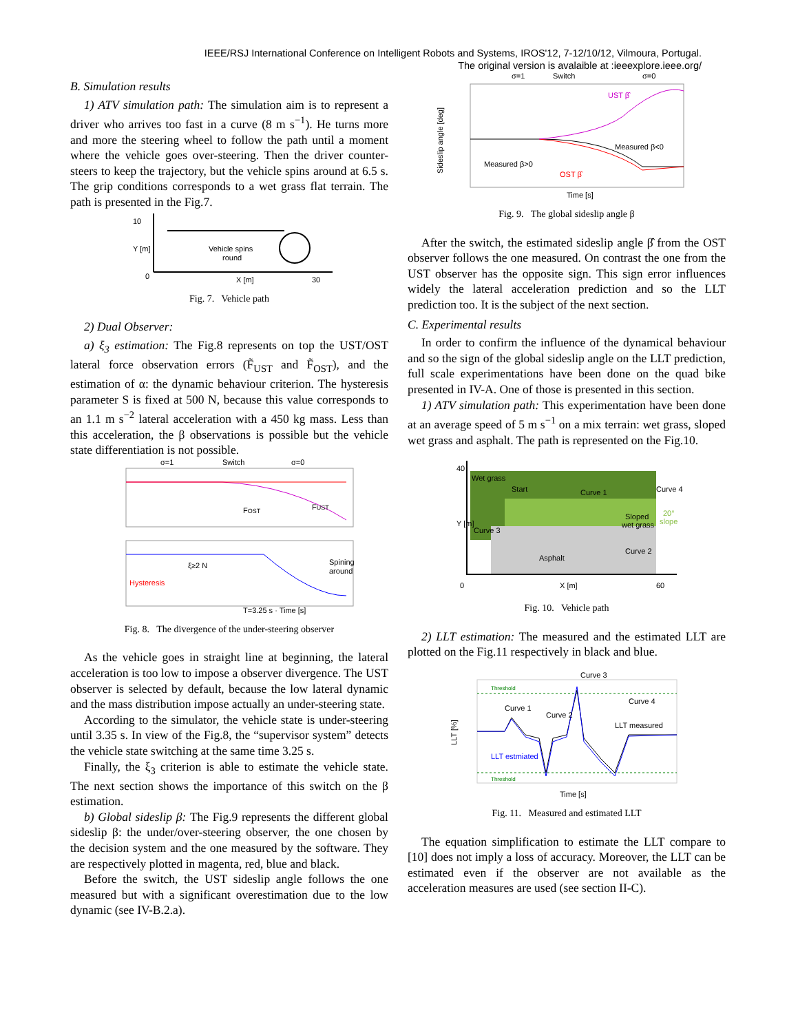IEEE/RSJ International Conference on Intelligent Robots and Systems, IROS'12, 7-12/10/12, Vilmoura, Portugal.
The original version is avalaible at :ieeexplore.ieee.org/
B. Simulation results
1) ATV simulation path: The simulation aim is to represent a driver who arrives too fast in a curve (8 m s<sup>−1</sup>). He turns more and more the steering wheel to follow the path until a moment where the vehicle goes over-steering. Then the driver counter-steers to keep the trajectory, but the vehicle spins around at 6.5 s. The grip conditions corresponds to a wet grass flat terrain. The path is presented in the Fig.7.
Vehicle spins
round
0
X [m]
30
Y [m]
10
Fig. 7. Vehicle path
2) Dual Observer:
a) ξ<sub>3</sub> estimation: The Fig.8 represents on top the UST/OST lateral force observation errors (F̃<sub>UST</sub> and F̃<sub>OST</sub>), and the estimation of α: the dynamic behaviour criterion. The hysteresis parameter S is fixed at 500 N, because this value corresponds to an 1.1 m s<sup>−2</sup> lateral acceleration with a 450 kg mass. Less than this acceleration, the β observations is possible but the vehicle state differentiation is not possible.
σ=1
Switch
σ=0
FOST
FUST
ξ≥2 N
Hysteresis
Spining
around
T=3.25 s · Time [s]
Fig. 8. The divergence of the under-steering observer
As the vehicle goes in straight line at beginning, the lateral acceleration is too low to impose a observer divergence. The UST observer is selected by default, because the low lateral dynamic and the mass distribution impose actually an under-steering state.
According to the simulator, the vehicle state is under-steering until 3.35 s. In view of the Fig.8, the “supervisor system” detects the vehicle state switching at the same time 3.25 s.
Finally, the ξ<sub>3</sub> criterion is able to estimate the vehicle state. The next section shows the importance of this switch on the β estimation.
b) Global sideslip β: The Fig.9 represents the different global sideslip β: the under/over-steering observer, the one chosen by the decision system and the one measured by the software. They are respectively plotted in magenta, red, blue and black.
Before the switch, the UST sideslip angle follows the one measured but with a significant overestimation due to the low dynamic (see IV-B.2.a).
σ=1
Switch
σ=0
UST β̂
Measured β<0
Measured β>0
OST β̂
Time [s]
Sideslip angle [deg]
Fig. 9. The global sideslip angle β
After the switch, the estimated sideslip angle β̂ from the OST observer follows the one measured. On contrast the one from the UST observer has the opposite sign. This sign error influences widely the lateral acceleration prediction and so the LLT prediction too. It is the subject of the next section.
C. Experimental results
In order to confirm the influence of the dynamical behaviour and so the sign of the global sideslip angle on the LLT prediction, full scale experimentations have been done on the quad bike presented in IV-A. One of those is presented in this section.
1) ATV simulation path: This experimentation have been done at an average speed of 5 m s<sup>−1</sup> on a mix terrain: wet grass, sloped wet grass and asphalt. The path is represented on the Fig.10.
Wet grass
Start
Curve 1
Curve 4
Curve 3
Sloped
wet grass
20°
slope
Asphalt
Curve 2
0
X [m]
60
Y [m]
40
Fig. 10. Vehicle path
2) LLT estimation: The measured and the estimated LLT are plotted on the Fig.11 respectively in black and blue.
Threshold
Threshold
Curve 1
Curve 2
Curve 3
Curve 4
LLT measured
LLT estmiated
Time [s]
LLT [%]
Fig. 11. Measured and estimated LLT
The equation simplification to estimate the LLT compare to [10] does not imply a loss of accuracy. Moreover, the LLT can be estimated even if the observer are not available as the acceleration measures are used (see section II-C).